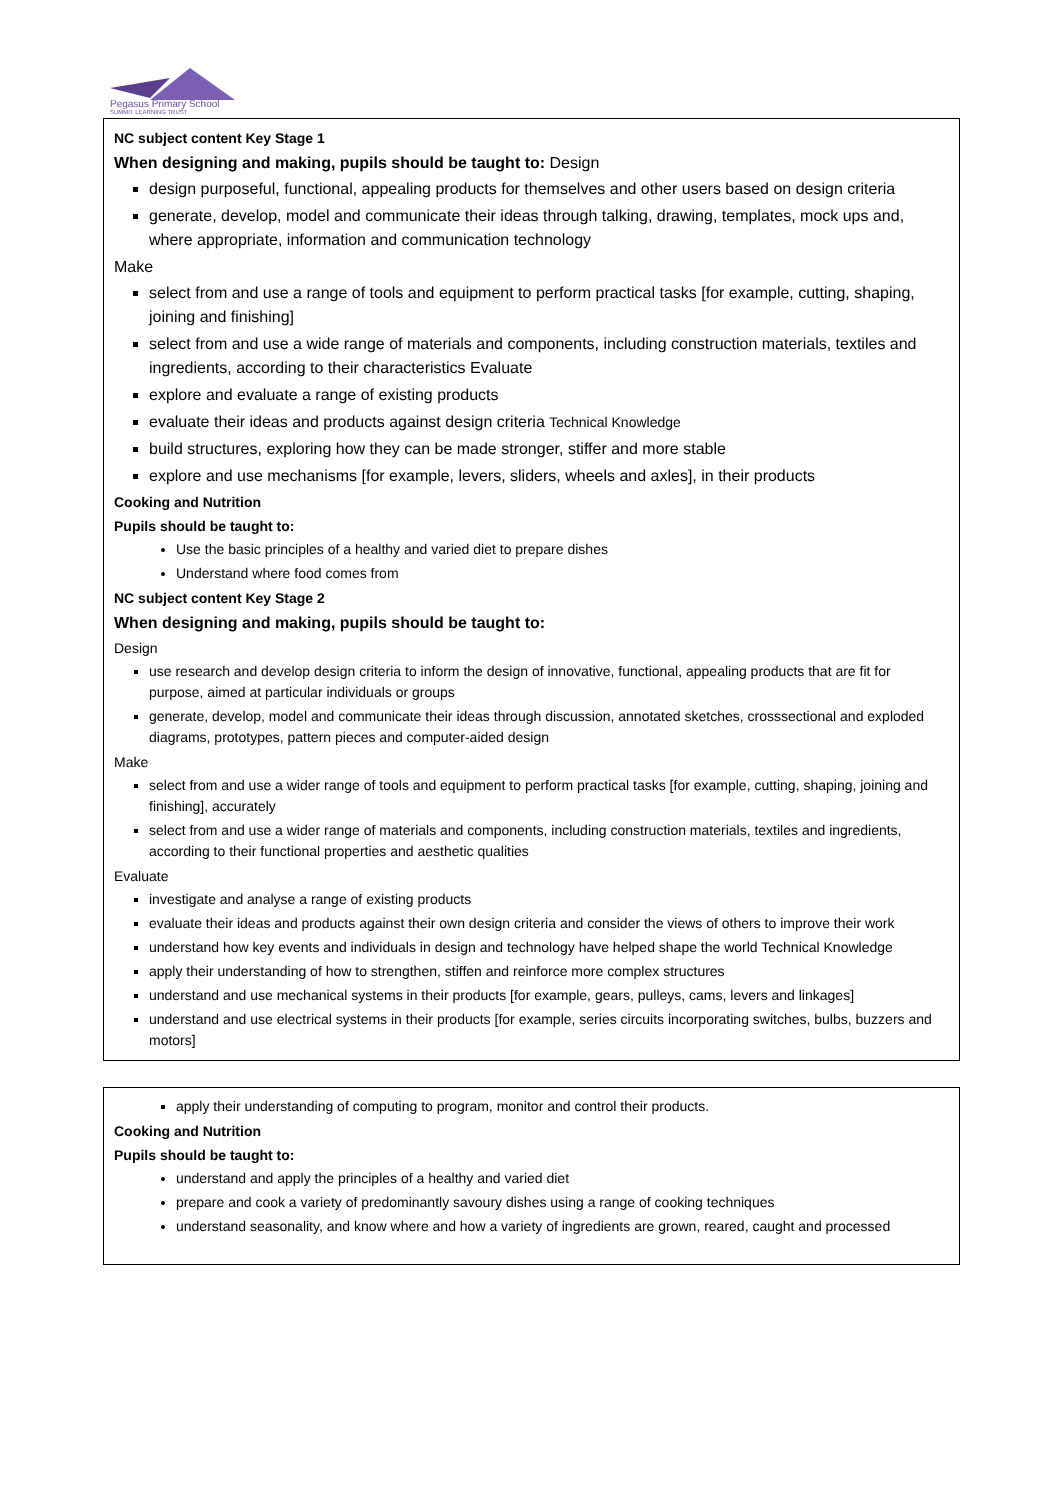Pegasus Primary School
SUMMIT LEARNING TRUST
NC subject content Key Stage 1
When designing and making, pupils should be taught to: Design
design purposeful, functional, appealing products for themselves and other users based on design criteria
generate, develop, model and communicate their ideas through talking, drawing, templates, mock ups and, where appropriate, information and communication technology
Make
select from and use a range of tools and equipment to perform practical tasks [for example, cutting, shaping, joining and finishing]
select from and use a wide range of materials and components, including construction materials, textiles and ingredients, according to their characteristics Evaluate
explore and evaluate a range of existing products
evaluate their ideas and products against design criteria Technical Knowledge
build structures, exploring how they can be made stronger, stiffer and more stable
explore and use mechanisms [for example, levers, sliders, wheels and axles], in their products
Cooking and Nutrition
Pupils should be taught to:
Use the basic principles of a healthy and varied diet to prepare dishes
Understand where food comes from
NC subject content Key Stage 2
When designing and making, pupils should be taught to:
Design
use research and develop design criteria to inform the design of innovative, functional, appealing products that are fit for purpose, aimed at particular individuals or groups
generate, develop, model and communicate their ideas through discussion, annotated sketches, crosssectional and exploded diagrams, prototypes, pattern pieces and computer-aided design
Make
select from and use a wider range of tools and equipment to perform practical tasks [for example, cutting, shaping, joining and finishing], accurately
select from and use a wider range of materials and components, including construction materials, textiles and ingredients, according to their functional properties and aesthetic qualities
Evaluate
investigate and analyse a range of existing products
evaluate their ideas and products against their own design criteria and consider the views of others to improve their work
understand how key events and individuals in design and technology have helped shape the world Technical Knowledge
apply their understanding of how to strengthen, stiffen and reinforce more complex structures
understand and use mechanical systems in their products [for example, gears, pulleys, cams, levers and linkages]
understand and use electrical systems in their products [for example, series circuits incorporating switches, bulbs, buzzers and motors]
apply their understanding of computing to program, monitor and control their products.
Cooking and Nutrition
Pupils should be taught to:
understand and apply the principles of a healthy and varied diet
prepare and cook a variety of predominantly savoury dishes using a range of cooking techniques
understand seasonality, and know where and how a variety of ingredients are grown, reared, caught and processed